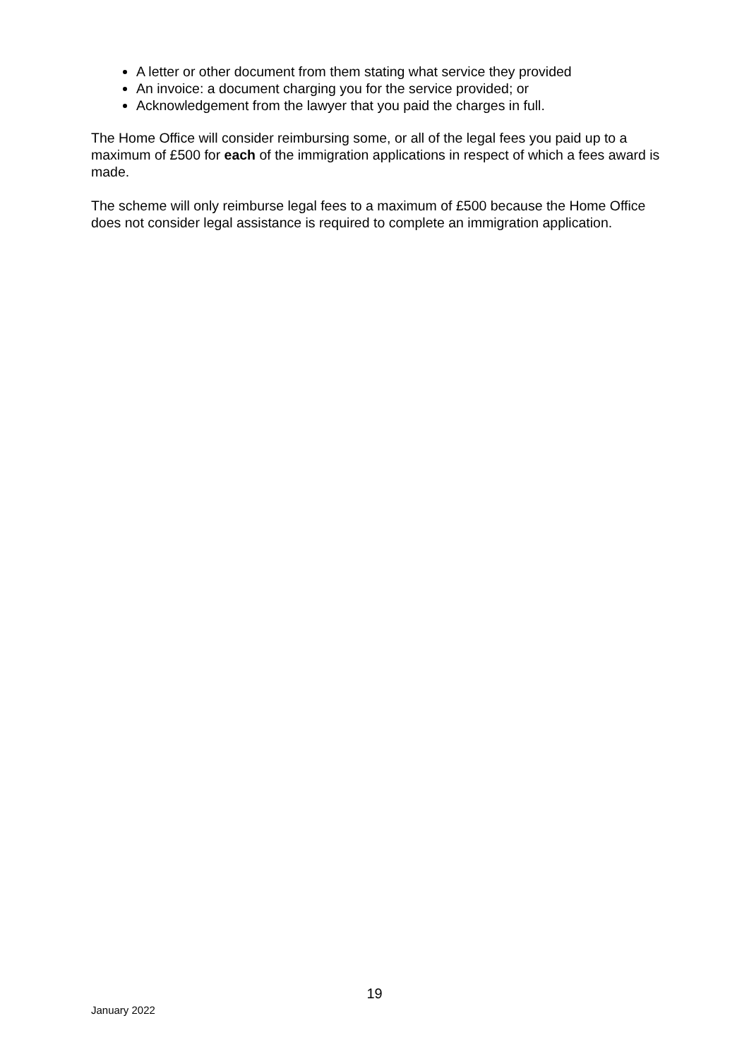A letter or other document from them stating what service they provided
An invoice: a document charging you for the service provided; or
Acknowledgement from the lawyer that you paid the charges in full.
The Home Office will consider reimbursing some, or all of the legal fees you paid up to a maximum of £500 for each of the immigration applications in respect of which a fees award is made.
The scheme will only reimburse legal fees to a maximum of £500 because the Home Office does not consider legal assistance is required to complete an immigration application.
19
January 2022